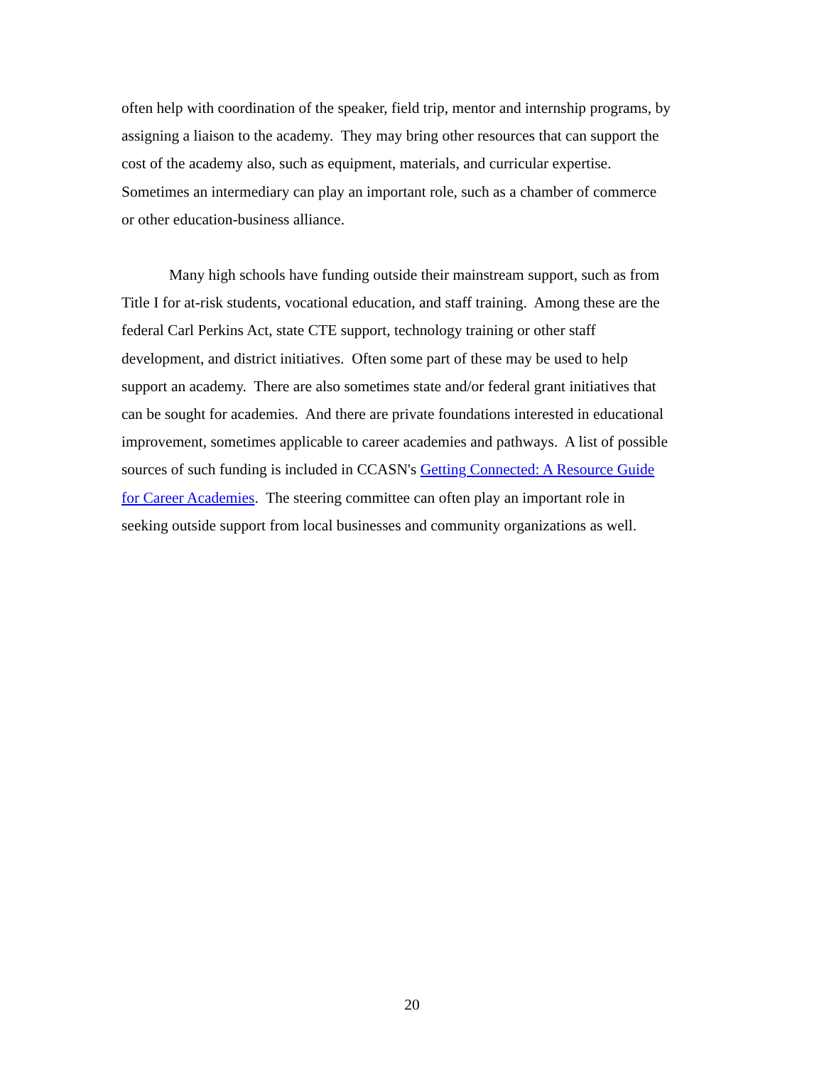often help with coordination of the speaker, field trip, mentor and internship programs, by
assigning a liaison to the academy. They may bring other resources that can support the
cost of the academy also, such as equipment, materials, and curricular expertise.
Sometimes an intermediary can play an important role, such as a chamber of commerce
or other education-business alliance.
Many high schools have funding outside their mainstream support, such as from
Title I for at-risk students, vocational education, and staff training. Among these are the
federal Carl Perkins Act, state CTE support, technology training or other staff
development, and district initiatives. Often some part of these may be used to help
support an academy. There are also sometimes state and/or federal grant initiatives that
can be sought for academies. And there are private foundations interested in educational
improvement, sometimes applicable to career academies and pathways. A list of possible
sources of such funding is included in CCASN's Getting Connected: A Resource Guide
for Career Academies. The steering committee can often play an important role in
seeking outside support from local businesses and community organizations as well.
20